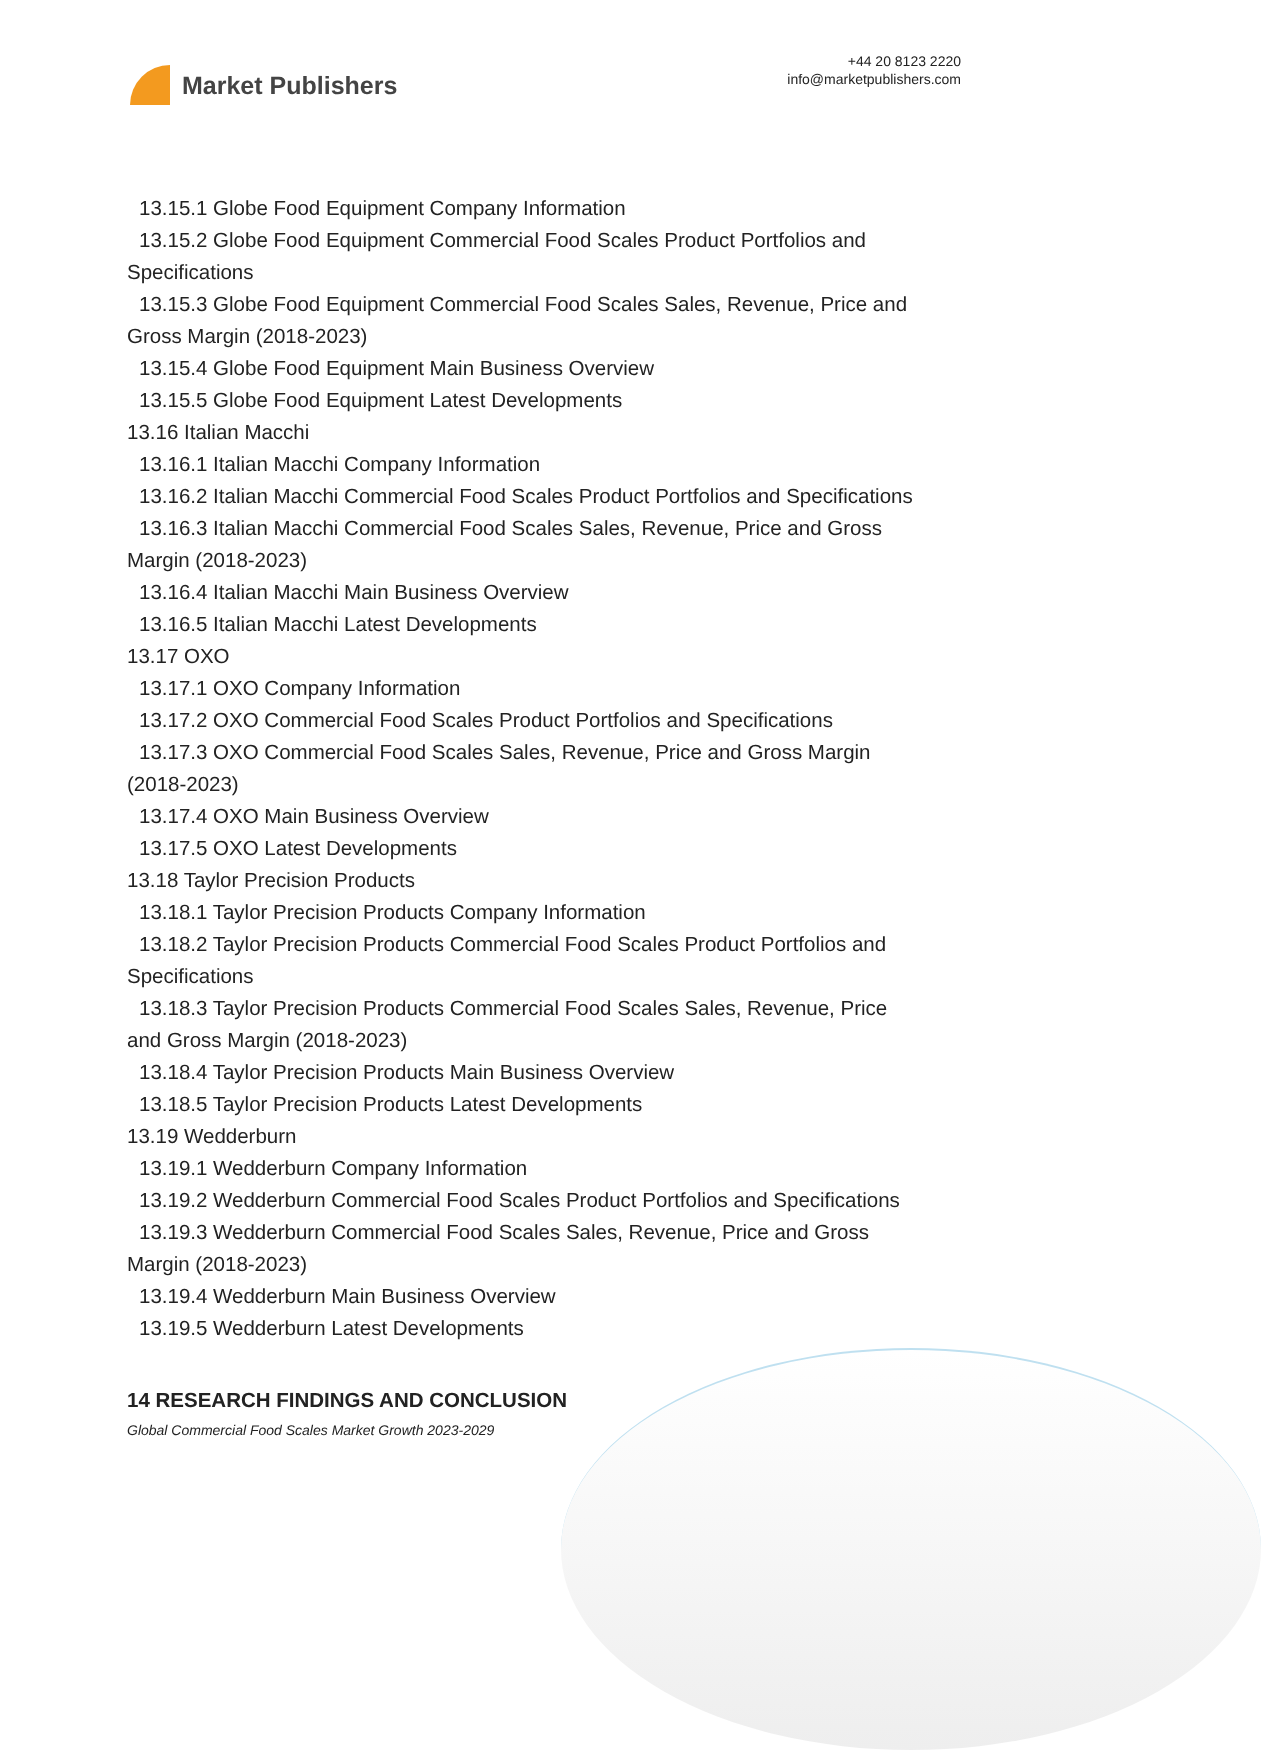Market Publishers
+44 20 8123 2220
info@marketpublishers.com
13.15.1 Globe Food Equipment Company Information
13.15.2 Globe Food Equipment Commercial Food Scales Product Portfolios and
Specifications
13.15.3 Globe Food Equipment Commercial Food Scales Sales, Revenue, Price and
Gross Margin (2018-2023)
13.15.4 Globe Food Equipment Main Business Overview
13.15.5 Globe Food Equipment Latest Developments
13.16 Italian Macchi
13.16.1 Italian Macchi Company Information
13.16.2 Italian Macchi Commercial Food Scales Product Portfolios and Specifications
13.16.3 Italian Macchi Commercial Food Scales Sales, Revenue, Price and Gross
Margin (2018-2023)
13.16.4 Italian Macchi Main Business Overview
13.16.5 Italian Macchi Latest Developments
13.17 OXO
13.17.1 OXO Company Information
13.17.2 OXO Commercial Food Scales Product Portfolios and Specifications
13.17.3 OXO Commercial Food Scales Sales, Revenue, Price and Gross Margin
(2018-2023)
13.17.4 OXO Main Business Overview
13.17.5 OXO Latest Developments
13.18 Taylor Precision Products
13.18.1 Taylor Precision Products Company Information
13.18.2 Taylor Precision Products Commercial Food Scales Product Portfolios and
Specifications
13.18.3 Taylor Precision Products Commercial Food Scales Sales, Revenue, Price
and Gross Margin (2018-2023)
13.18.4 Taylor Precision Products Main Business Overview
13.18.5 Taylor Precision Products Latest Developments
13.19 Wedderburn
13.19.1 Wedderburn Company Information
13.19.2 Wedderburn Commercial Food Scales Product Portfolios and Specifications
13.19.3 Wedderburn Commercial Food Scales Sales, Revenue, Price and Gross
Margin (2018-2023)
13.19.4 Wedderburn Main Business Overview
13.19.5 Wedderburn Latest Developments
14 RESEARCH FINDINGS AND CONCLUSION
Global Commercial Food Scales Market Growth 2023-2029